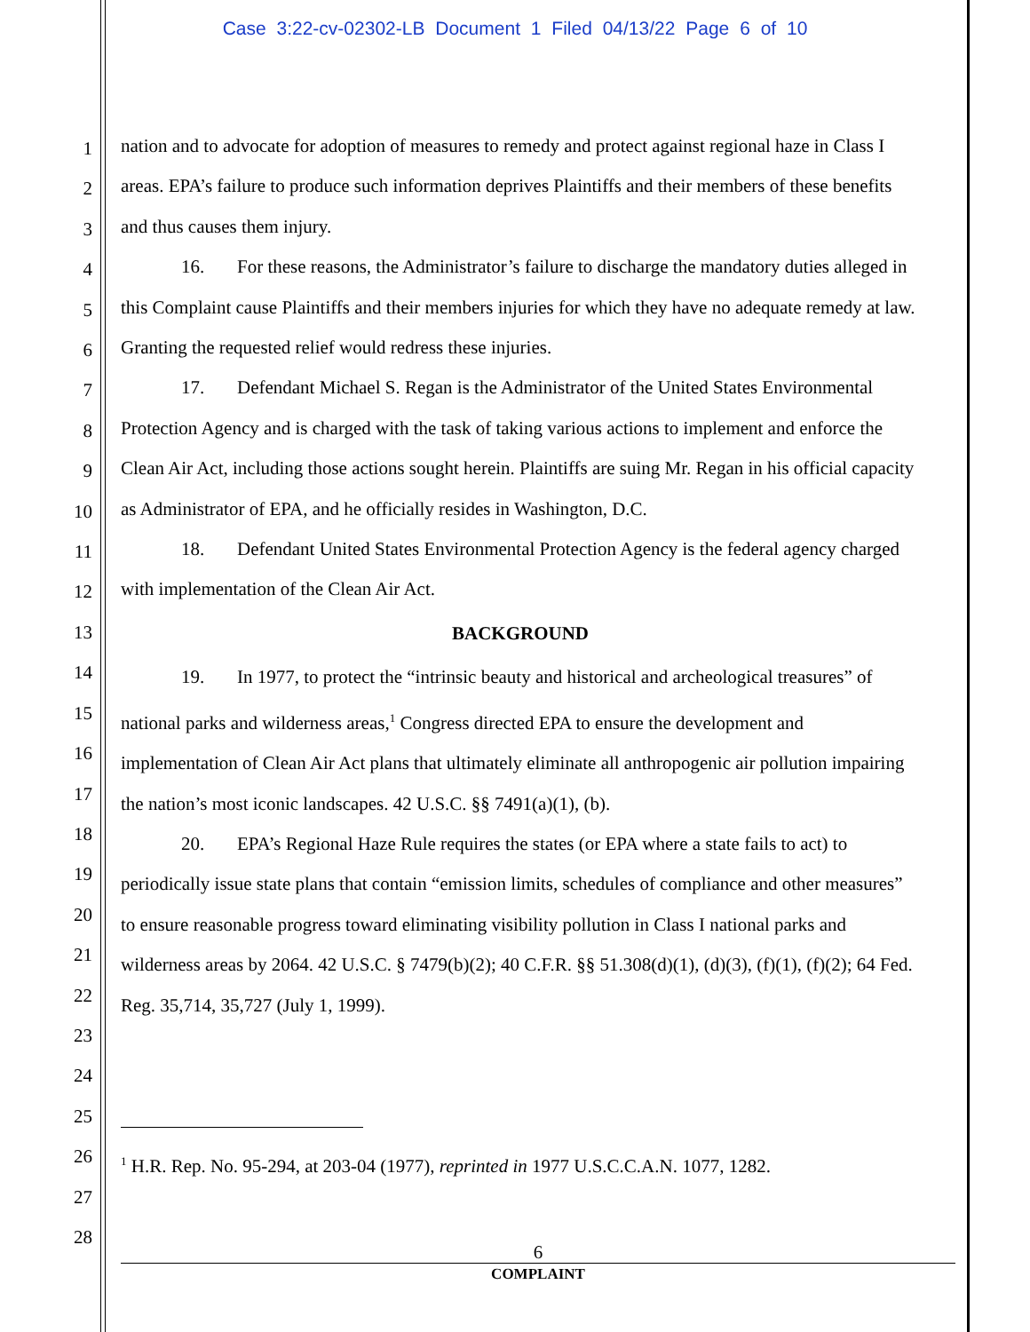Case 3:22-cv-02302-LB Document 1 Filed 04/13/22 Page 6 of 10
1
2
3
4
5
6
7
8
9
10
11
12
13
14
15
16
17
18
19
20
21
22
23
24
25
26
27
28
nation and to advocate for adoption of measures to remedy and protect against regional haze in Class I areas. EPA’s failure to produce such information deprives Plaintiffs and their members of these benefits and thus causes them injury.
16. For these reasons, the Administrator’s failure to discharge the mandatory duties alleged in this Complaint cause Plaintiffs and their members injuries for which they have no adequate remedy at law. Granting the requested relief would redress these injuries.
17. Defendant Michael S. Regan is the Administrator of the United States Environmental Protection Agency and is charged with the task of taking various actions to implement and enforce the Clean Air Act, including those actions sought herein. Plaintiffs are suing Mr. Regan in his official capacity as Administrator of EPA, and he officially resides in Washington, D.C.
18. Defendant United States Environmental Protection Agency is the federal agency charged with implementation of the Clean Air Act.
BACKGROUND
19. In 1977, to protect the “intrinsic beauty and historical and archeological treasures” of national parks and wilderness areas,<sup>1</sup> Congress directed EPA to ensure the development and implementation of Clean Air Act plans that ultimately eliminate all anthropogenic air pollution impairing the nation’s most iconic landscapes. 42 U.S.C. §§ 7491(a)(1), (b).
20. EPA’s Regional Haze Rule requires the states (or EPA where a state fails to act) to periodically issue state plans that contain “emission limits, schedules of compliance and other measures” to ensure reasonable progress toward eliminating visibility pollution in Class I national parks and wilderness areas by 2064. 42 U.S.C. § 7479(b)(2); 40 C.F.R. §§ 51.308(d)(1), (d)(3), (f)(1), (f)(2); 64 Fed. Reg. 35,714, 35,727 (July 1, 1999).
<sup>1</sup> H.R. Rep. No. 95-294, at 203-04 (1977), reprinted in 1977 U.S.C.C.A.N. 1077, 1282.
6
COMPLAINT